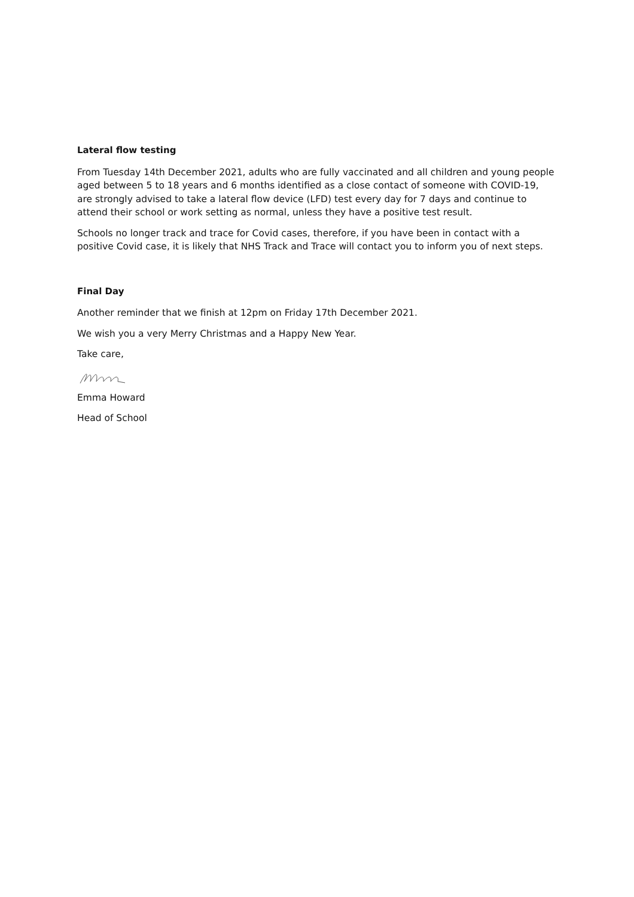Lateral flow testing
From Tuesday 14th December 2021, adults who are fully vaccinated and all children and young people aged between 5 to 18 years and 6 months identified as a close contact of someone with COVID-19, are strongly advised to take a lateral flow device (LFD) test every day for 7 days and continue to attend their school or work setting as normal, unless they have a positive test result.
Schools no longer track and trace for Covid cases, therefore, if you have been in contact with a positive Covid case, it is likely that NHS Track and Trace will contact you to inform you of next steps.
Final Day
Another reminder that we finish at 12pm on Friday 17th December 2021.
We wish you a very Merry Christmas and a Happy New Year.
Take care,
Emma Howard
Head of School